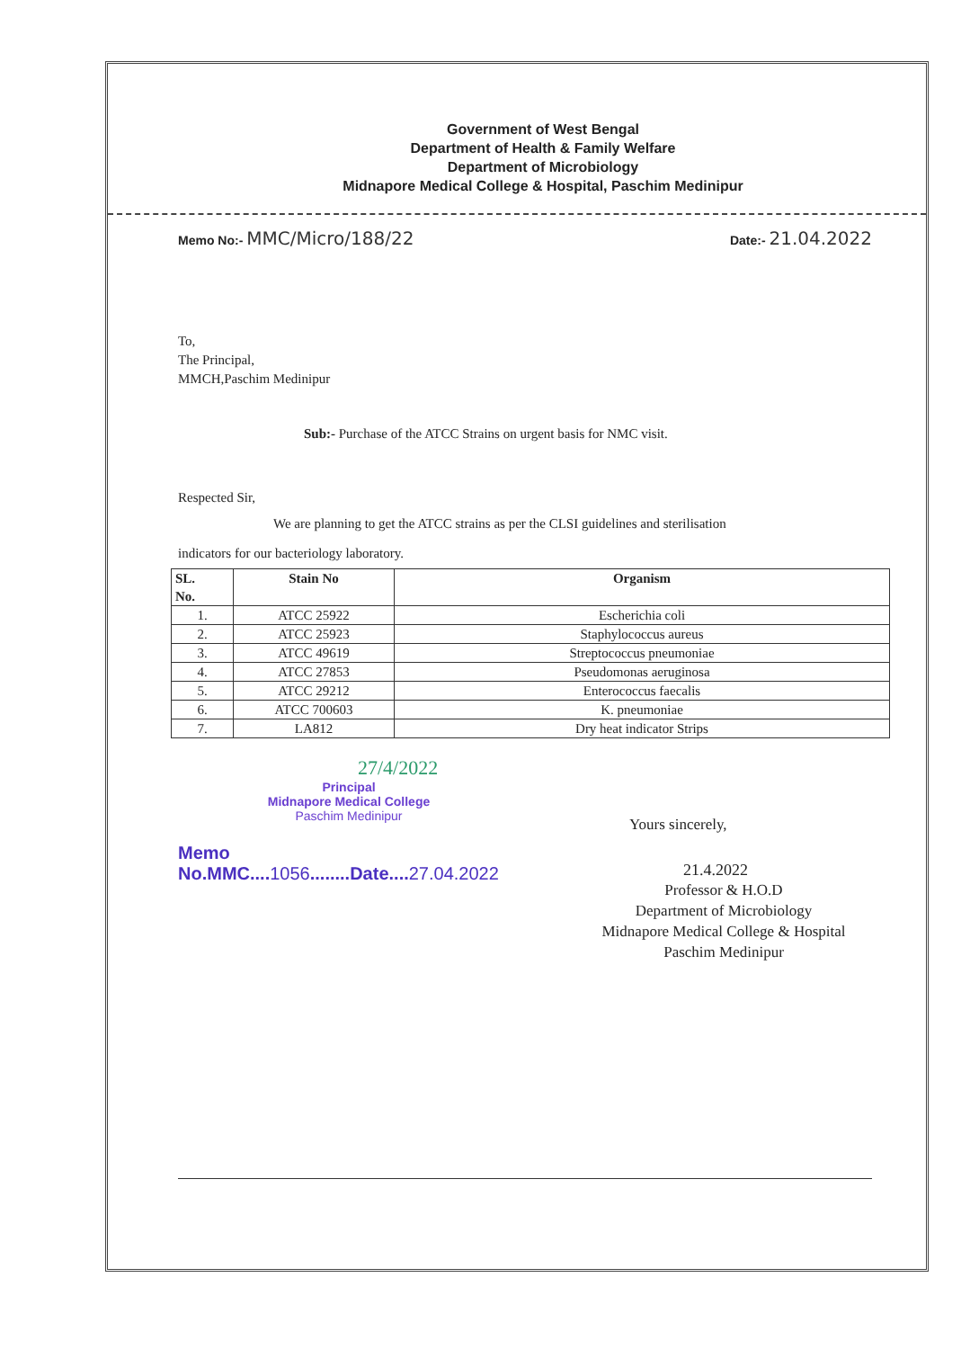Government of West Bengal
Department of Health & Family Welfare
Department of Microbiology
Midnapore Medical College & Hospital, Paschim Medinipur
Memo No:- MMC/Micro/188/22 Date:- 21.04.2022
To,
The Principal,
MMCH,Paschim Medinipur
Sub:- Purchase of the ATCC Strains on urgent basis for NMC visit.
Respected Sir,
We are planning to get the ATCC strains as per the CLSI guidelines and sterilisation
indicators for our bacteriology laboratory.
| SL. No. | Stain No | Organism |
| --- | --- | --- |
| 1. | ATCC 25922 | Escherichia coli |
| 2. | ATCC 25923 | Staphylococcus aureus |
| 3. | ATCC 49619 | Streptococcus pneumoniae |
| 4. | ATCC 27853 | Pseudomonas aeruginosa |
| 5. | ATCC 29212 | Enterococcus faecalis |
| 6. | ATCC 700603 | K. pneumoniae |
| 7. | LA812 | Dry heat indicator Strips |
27/4/2022
Principal
Midnapore Medical College
Paschim Medinipur
Memo No.MMC....1056........Date....27.04.2022
Yours sincerely,
21.4.2022
Professor & H.O.D
Department of Microbiology
Midnapore Medical College & Hospital
Paschim Medinipur